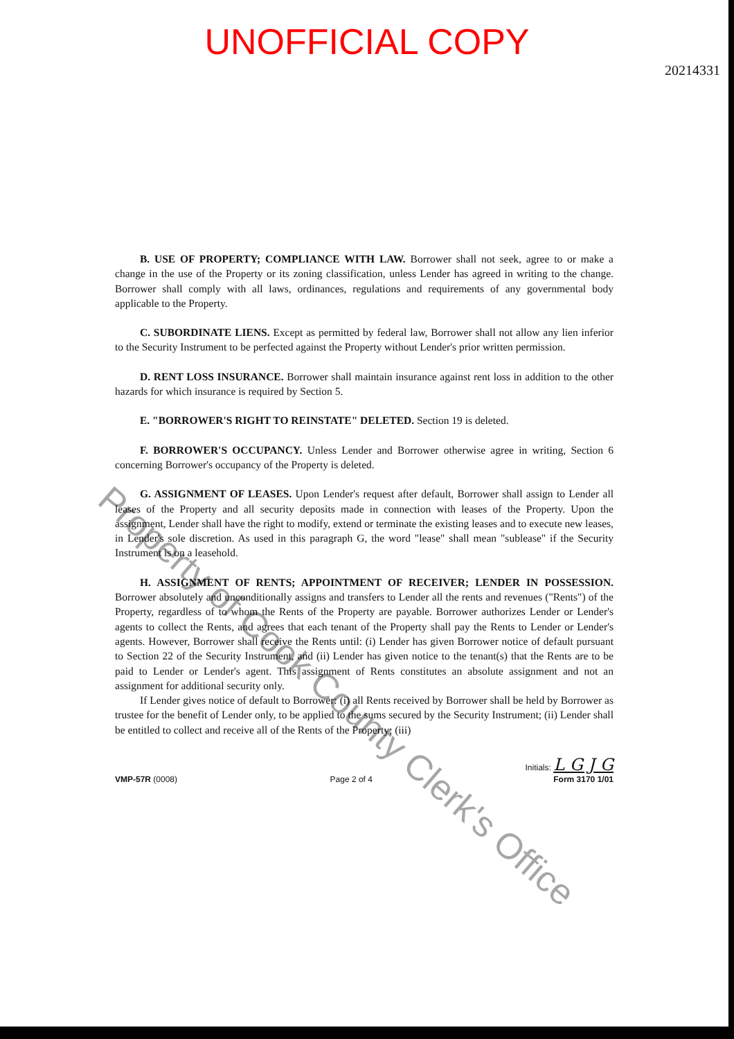UNOFFICIAL COPY
20214331
B. USE OF PROPERTY; COMPLIANCE WITH LAW. Borrower shall not seek, agree to or make a change in the use of the Property or its zoning classification, unless Lender has agreed in writing to the change. Borrower shall comply with all laws, ordinances, regulations and requirements of any governmental body applicable to the Property.
C. SUBORDINATE LIENS. Except as permitted by federal law, Borrower shall not allow any lien inferior to the Security Instrument to be perfected against the Property without Lender's prior written permission.
D. RENT LOSS INSURANCE. Borrower shall maintain insurance against rent loss in addition to the other hazards for which insurance is required by Section 5.
E. "BORROWER'S RIGHT TO REINSTATE" DELETED. Section 19 is deleted.
F. BORROWER'S OCCUPANCY. Unless Lender and Borrower otherwise agree in writing, Section 6 concerning Borrower's occupancy of the Property is deleted.
G. ASSIGNMENT OF LEASES. Upon Lender's request after default, Borrower shall assign to Lender all leases of the Property and all security deposits made in connection with leases of the Property. Upon the assignment, Lender shall have the right to modify, extend or terminate the existing leases and to execute new leases, in Lender's sole discretion. As used in this paragraph G, the word "lease" shall mean "sublease" if the Security Instrument is on a leasehold.
H. ASSIGNMENT OF RENTS; APPOINTMENT OF RECEIVER; LENDER IN POSSESSION. Borrower absolutely and unconditionally assigns and transfers to Lender all the rents and revenues ("Rents") of the Property, regardless of to whom the Rents of the Property are payable. Borrower authorizes Lender or Lender's agents to collect the Rents, and agrees that each tenant of the Property shall pay the Rents to Lender or Lender's agents. However, Borrower shall receive the Rents until: (i) Lender has given Borrower notice of default pursuant to Section 22 of the Security Instrument, and (ii) Lender has given notice to the tenant(s) that the Rents are to be paid to Lender or Lender's agent. This assignment of Rents constitutes an absolute assignment and not an assignment for additional security only.
If Lender gives notice of default to Borrower: (i) all Rents received by Borrower shall be held by Borrower as trustee for the benefit of Lender only, to be applied to the sums secured by the Security Instrument; (ii) Lender shall be entitled to collect and receive all of the Rents of the Property; (iii)
Property of Cook County Clerk's Office
VMP-57R (0008)
Page 2 of 4
Initials: L G J G
Form 3170 1/01